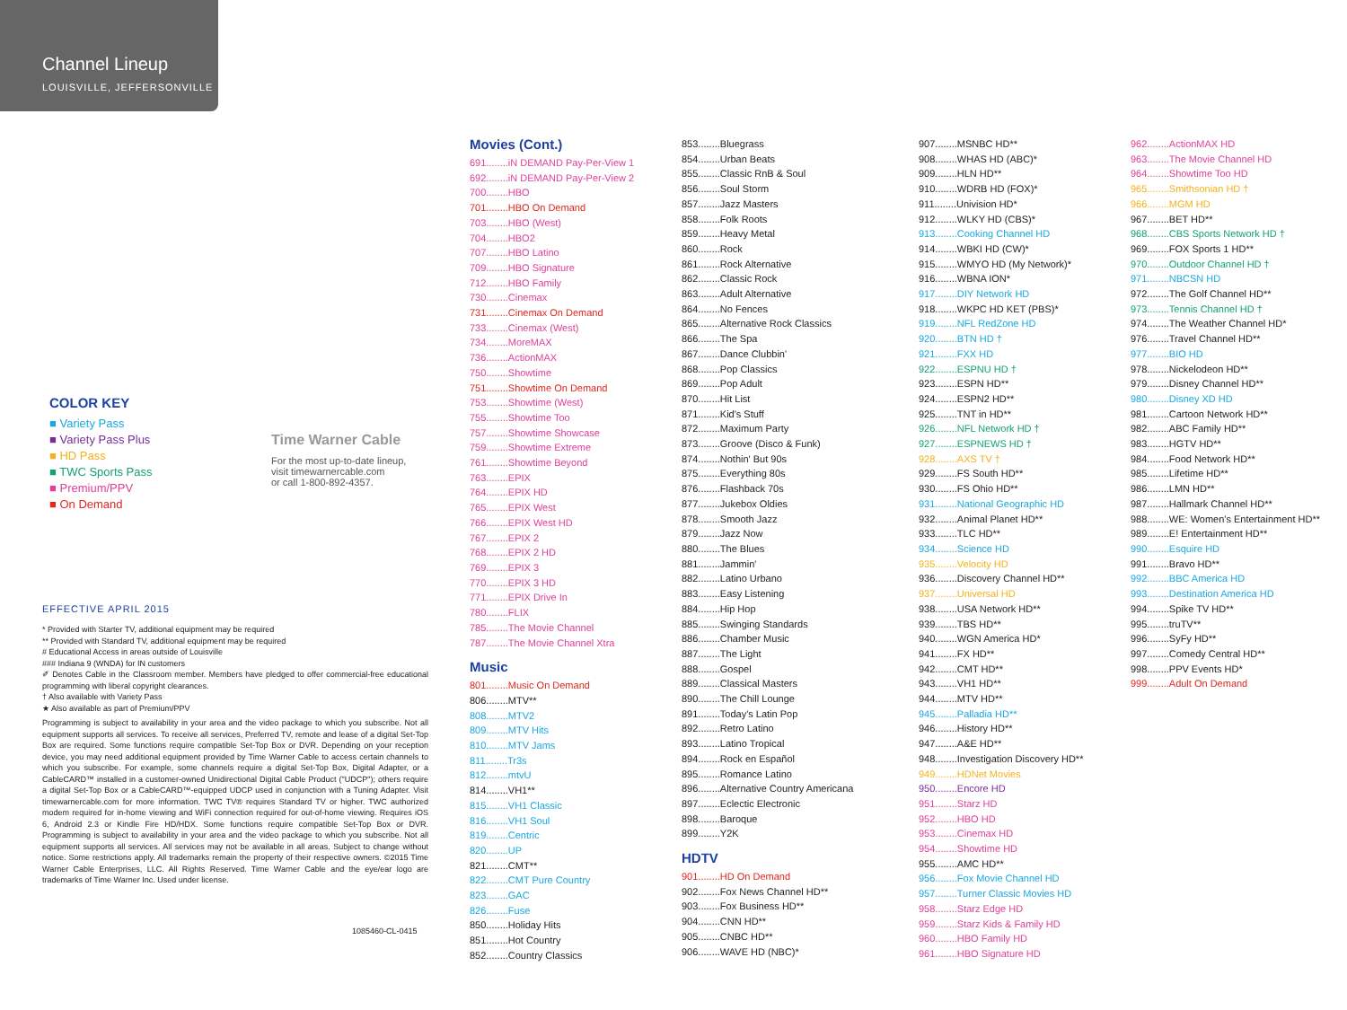Channel Lineup
LOUISVILLE, JEFFERSONVILLE
COLOR KEY
■ Variety Pass
■ Variety Pass Plus
■ HD Pass
■ TWC Sports Pass
■ Premium/PPV
■ On Demand
Time Warner Cable
For the most up-to-date lineup,
visit timewarnercable.com
or call 1-800-892-4357.
EFFECTIVE APRIL 2015
* Provided with Starter TV, additional equipment may be required
** Provided with Standard TV, additional equipment may be required
# Educational Access in areas outside of Louisville
### Indiana 9 (WNDA) for IN customers
✐ Denotes Cable in the Classroom member. Members have pledged to offer commercial-free educational programming with liberal copyright clearances.
† Also available with Variety Pass
★ Also available as part of Premium/PPV
Programming is subject to availability in your area and the video package to which you subscribe. Not all equipment supports all services. To receive all services, Preferred TV, remote and lease of a digital Set-Top Box are required. Some functions require compatible Set-Top Box or DVR. Depending on your reception device, you may need additional equipment provided by Time Warner Cable to access certain channels to which you subscribe. For example, some channels require a digital Set-Top Box, Digital Adapter, or a CableCARD™ installed in a customer-owned Unidirectional Digital Cable Product ("UDCP"); others require a digital Set-Top Box or a CableCARD™-equipped UDCP used in conjunction with a Tuning Adapter. Visit timewarnercable.com for more information. TWC TV® requires Standard TV or higher. TWC authorized modem required for in-home viewing and WiFi connection required for out-of-home viewing. Requires iOS 6, Android 2.3 or Kindle Fire HD/HDX. Some functions require compatible Set-Top Box or DVR. Programming is subject to availability in your area and the video package to which you subscribe. Not all equipment supports all services. All services may not be available in all areas. Subject to change without notice. Some restrictions apply. All trademarks remain the property of their respective owners. ©2015 Time Warner Cable Enterprises, LLC. All Rights Reserved. Time Warner Cable and the eye/ear logo are trademarks of Time Warner Inc. Used under license.
1085460-CL-0415
Movies (Cont.)
691........iN DEMAND Pay-Per-View 1
692........iN DEMAND Pay-Per-View 2
700........HBO
701........HBO On Demand
703........HBO (West)
704........HBO2
707........HBO Latino
709........HBO Signature
712........HBO Family
730........Cinemax
731........Cinemax On Demand
733........Cinemax (West)
734........MoreMAX
736........ActionMAX
750........Showtime
751........Showtime On Demand
753........Showtime (West)
755........Showtime Too
757........Showtime Showcase
759........Showtime Extreme
761........Showtime Beyond
763........EPIX
764........EPIX HD
765........EPIX West
766........EPIX West HD
767........EPIX 2
768........EPIX 2 HD
769........EPIX 3
770........EPIX 3 HD
771........EPIX Drive In
780........FLIX
785........The Movie Channel
787........The Movie Channel Xtra
Music
801........Music On Demand
806........MTV**
808........MTV2
809........MTV Hits
810........MTV Jams
811........Tr3s
812........mtvU
814........VH1**
815........VH1 Classic
816........VH1 Soul
819........Centric
820........UP
821........CMT**
822........CMT Pure Country
823........GAC
826........Fuse
850........Holiday Hits
851........Hot Country
852........Country Classics
853........Bluegrass
854........Urban Beats
855........Classic RnB & Soul
856........Soul Storm
857........Jazz Masters
858........Folk Roots
859........Heavy Metal
860........Rock
861........Rock Alternative
862........Classic Rock
863........Adult Alternative
864........No Fences
865........Alternative Rock Classics
866........The Spa
867........Dance Clubbin'
868........Pop Classics
869........Pop Adult
870........Hit List
871........Kid's Stuff
872........Maximum Party
873........Groove (Disco & Funk)
874........Nothin' But 90s
875........Everything 80s
876........Flashback 70s
877........Jukebox Oldies
878........Smooth Jazz
879........Jazz Now
880........The Blues
881........Jammin'
882........Latino Urbano
883........Easy Listening
884........Hip Hop
885........Swinging Standards
886........Chamber Music
887........The Light
888........Gospel
889........Classical Masters
890........The Chill Lounge
891........Today's Latin Pop
892........Retro Latino
893........Latino Tropical
894........Rock en Español
895........Romance Latino
896........Alternative Country Americana
897........Eclectic Electronic
898........Baroque
899........Y2K
HDTV
901........HD On Demand
902........Fox News Channel HD**
903........Fox Business HD**
904........CNN HD**
905........CNBC HD**
906........WAVE HD (NBC)*
907........MSNBC HD**
908........WHAS HD (ABC)*
909........HLN HD**
910........WDRB HD (FOX)*
911........Univision HD*
912........WLKY HD (CBS)*
913........Cooking Channel HD
914........WBKI HD (CW)*
915........WMYO HD (My Network)*
916........WBNA ION*
917........DIY Network HD
918........WKPC HD KET (PBS)*
919........NFL RedZone HD
920........BTN HD †
921........FXX HD
922........ESPNU HD †
923........ESPN HD**
924........ESPN2 HD**
925........TNT in HD**
926........NFL Network HD †
927........ESPNEWS HD †
928........AXS TV †
929........FS South HD**
930........FS Ohio HD**
931........National Geographic HD
932........Animal Planet HD**
933........TLC HD**
934........Science HD
935........Velocity HD
936........Discovery Channel HD**
937........Universal HD
938........USA Network HD**
939........TBS HD**
940........WGN America HD*
941........FX HD**
942........CMT HD**
943........VH1 HD**
944........MTV HD**
945........Palladia HD**
946........History HD**
947........A&E HD**
948........Investigation Discovery HD**
949........HDNet Movies
950........Encore HD
951........Starz HD
952........HBO HD
953........Cinemax HD
954........Showtime HD
955........AMC HD**
956........Fox Movie Channel HD
957........Turner Classic Movies HD
958........Starz Edge HD
959........Starz Kids & Family HD
960........HBO Family HD
961........HBO Signature HD
962........ActionMAX HD
963........The Movie Channel HD
964........Showtime Too HD
965........Smithsonian HD †
966........MGM HD
967........BET HD**
968........CBS Sports Network HD †
969........FOX Sports 1 HD**
970........Outdoor Channel HD †
971........NBCSN HD
972........The Golf Channel HD**
973........Tennis Channel HD †
974........The Weather Channel HD*
976........Travel Channel HD**
977........BIO HD
978........Nickelodeon HD**
979........Disney Channel HD**
980........Disney XD HD
981........Cartoon Network HD**
982........ABC Family HD**
983........HGTV HD**
984........Food Network HD**
985........Lifetime HD**
986........LMN HD**
987........Hallmark Channel HD**
988........WE: Women's Entertainment HD**
989........E! Entertainment HD**
990........Esquire HD
991........Bravo HD**
992........BBC America HD
993........Destination America HD
994........Spike TV HD**
995........truTV**
996........SyFy HD**
997........Comedy Central HD**
998........PPV Events HD*
999........Adult On Demand